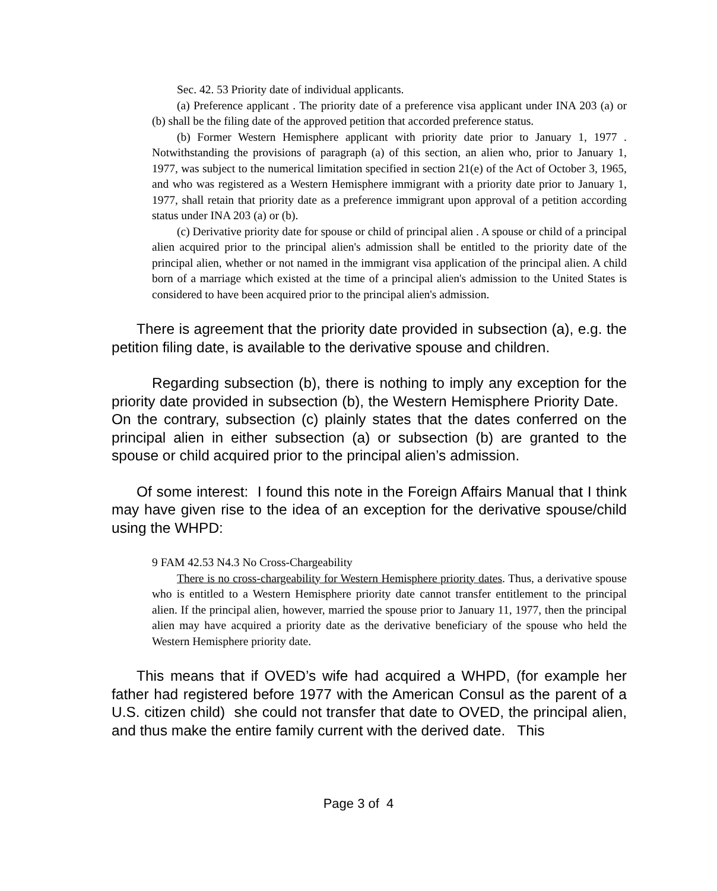Sec. 42. 53 Priority date of individual applicants.
(a) Preference applicant . The priority date of a preference visa applicant under INA 203 (a) or (b) shall be the filing date of the approved petition that accorded preference status.
(b) Former Western Hemisphere applicant with priority date prior to January 1, 1977 . Notwithstanding the provisions of paragraph (a) of this section, an alien who, prior to January 1, 1977, was subject to the numerical limitation specified in section 21(e) of the Act of October 3, 1965, and who was registered as a Western Hemisphere immigrant with a priority date prior to January 1, 1977, shall retain that priority date as a preference immigrant upon approval of a petition according status under INA 203 (a) or (b).
(c) Derivative priority date for spouse or child of principal alien . A spouse or child of a principal alien acquired prior to the principal alien's admission shall be entitled to the priority date of the principal alien, whether or not named in the immigrant visa application of the principal alien. A child born of a marriage which existed at the time of a principal alien's admission to the United States is considered to have been acquired prior to the principal alien's admission.
There is agreement that the priority date provided in subsection (a), e.g. the petition filing date, is available to the derivative spouse and children.
Regarding subsection (b), there is nothing to imply any exception for the priority date provided in subsection (b), the Western Hemisphere Priority Date. On the contrary, subsection (c) plainly states that the dates conferred on the principal alien in either subsection (a) or subsection (b) are granted to the spouse or child acquired prior to the principal alien’s admission.
Of some interest: I found this note in the Foreign Affairs Manual that I think may have given rise to the idea of an exception for the derivative spouse/child using the WHPD:
9 FAM 42.53 N4.3 No Cross-Chargeability
There is no cross-chargeability for Western Hemisphere priority dates. Thus, a derivative spouse who is entitled to a Western Hemisphere priority date cannot transfer entitlement to the principal alien. If the principal alien, however, married the spouse prior to January 11, 1977, then the principal alien may have acquired a priority date as the derivative beneficiary of the spouse who held the Western Hemisphere priority date.
This means that if OVED’s wife had acquired a WHPD, (for example her father had registered before 1977 with the American Consul as the parent of a U.S. citizen child) she could not transfer that date to OVED, the principal alien, and thus make the entire family current with the derived date. This
Page 3 of 4